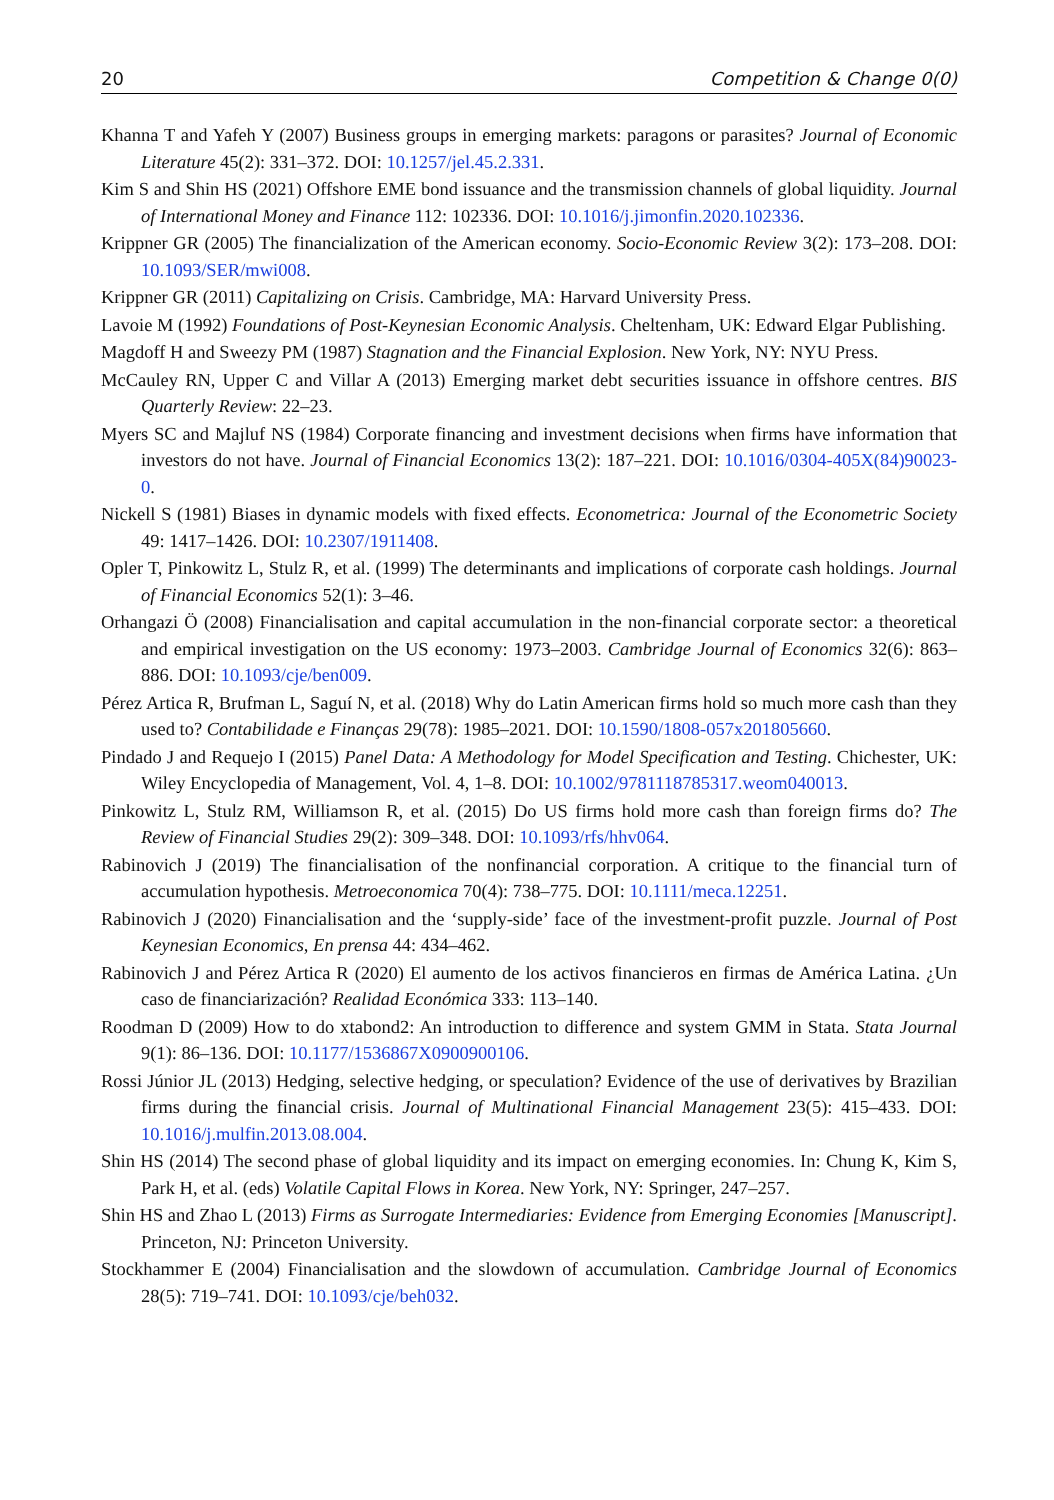20 Competition & Change 0(0)
Khanna T and Yafeh Y (2007) Business groups in emerging markets: paragons or parasites? Journal of Economic Literature 45(2): 331–372. DOI: 10.1257/jel.45.2.331.
Kim S and Shin HS (2021) Offshore EME bond issuance and the transmission channels of global liquidity. Journal of International Money and Finance 112: 102336. DOI: 10.1016/j.jimonfin.2020.102336.
Krippner GR (2005) The financialization of the American economy. Socio-Economic Review 3(2): 173–208. DOI: 10.1093/SER/mwi008.
Krippner GR (2011) Capitalizing on Crisis. Cambridge, MA: Harvard University Press.
Lavoie M (1992) Foundations of Post-Keynesian Economic Analysis. Cheltenham, UK: Edward Elgar Publishing.
Magdoff H and Sweezy PM (1987) Stagnation and the Financial Explosion. New York, NY: NYU Press.
McCauley RN, Upper C and Villar A (2013) Emerging market debt securities issuance in offshore centres. BIS Quarterly Review: 22–23.
Myers SC and Majluf NS (1984) Corporate financing and investment decisions when firms have information that investors do not have. Journal of Financial Economics 13(2): 187–221. DOI: 10.1016/0304-405X(84)90023-0.
Nickell S (1981) Biases in dynamic models with fixed effects. Econometrica: Journal of the Econometric Society 49: 1417–1426. DOI: 10.2307/1911408.
Opler T, Pinkowitz L, Stulz R, et al. (1999) The determinants and implications of corporate cash holdings. Journal of Financial Economics 52(1): 3–46.
Orhangazi Ö (2008) Financialisation and capital accumulation in the non-financial corporate sector: a theoretical and empirical investigation on the US economy: 1973–2003. Cambridge Journal of Economics 32(6): 863–886. DOI: 10.1093/cje/ben009.
Pérez Artica R, Brufman L, Saguí N, et al. (2018) Why do Latin American firms hold so much more cash than they used to? Contabilidade e Finanças 29(78): 1985–2021. DOI: 10.1590/1808-057x201805660.
Pindado J and Requejo I (2015) Panel Data: A Methodology for Model Specification and Testing. Chichester, UK: Wiley Encyclopedia of Management, Vol. 4, 1–8. DOI: 10.1002/9781118785317.weom040013.
Pinkowitz L, Stulz RM, Williamson R, et al. (2015) Do US firms hold more cash than foreign firms do? The Review of Financial Studies 29(2): 309–348. DOI: 10.1093/rfs/hhv064.
Rabinovich J (2019) The financialisation of the nonfinancial corporation. A critique to the financial turn of accumulation hypothesis. Metroeconomica 70(4): 738–775. DOI: 10.1111/meca.12251.
Rabinovich J (2020) Financialisation and the ‘supply-side’ face of the investment-profit puzzle. Journal of Post Keynesian Economics, En prensa 44: 434–462.
Rabinovich J and Pérez Artica R (2020) El aumento de los activos financieros en firmas de América Latina. ¿Un caso de financiarización? Realidad Económica 333: 113–140.
Roodman D (2009) How to do xtabond2: An introduction to difference and system GMM in Stata. Stata Journal 9(1): 86–136. DOI: 10.1177/1536867X0900900106.
Rossi Júnior JL (2013) Hedging, selective hedging, or speculation? Evidence of the use of derivatives by Brazilian firms during the financial crisis. Journal of Multinational Financial Management 23(5): 415–433. DOI: 10.1016/j.mulfin.2013.08.004.
Shin HS (2014) The second phase of global liquidity and its impact on emerging economies. In: Chung K, Kim S, Park H, et al. (eds) Volatile Capital Flows in Korea. New York, NY: Springer, 247–257.
Shin HS and Zhao L (2013) Firms as Surrogate Intermediaries: Evidence from Emerging Economies [Manuscript]. Princeton, NJ: Princeton University.
Stockhammer E (2004) Financialisation and the slowdown of accumulation. Cambridge Journal of Economics 28(5): 719–741. DOI: 10.1093/cje/beh032.